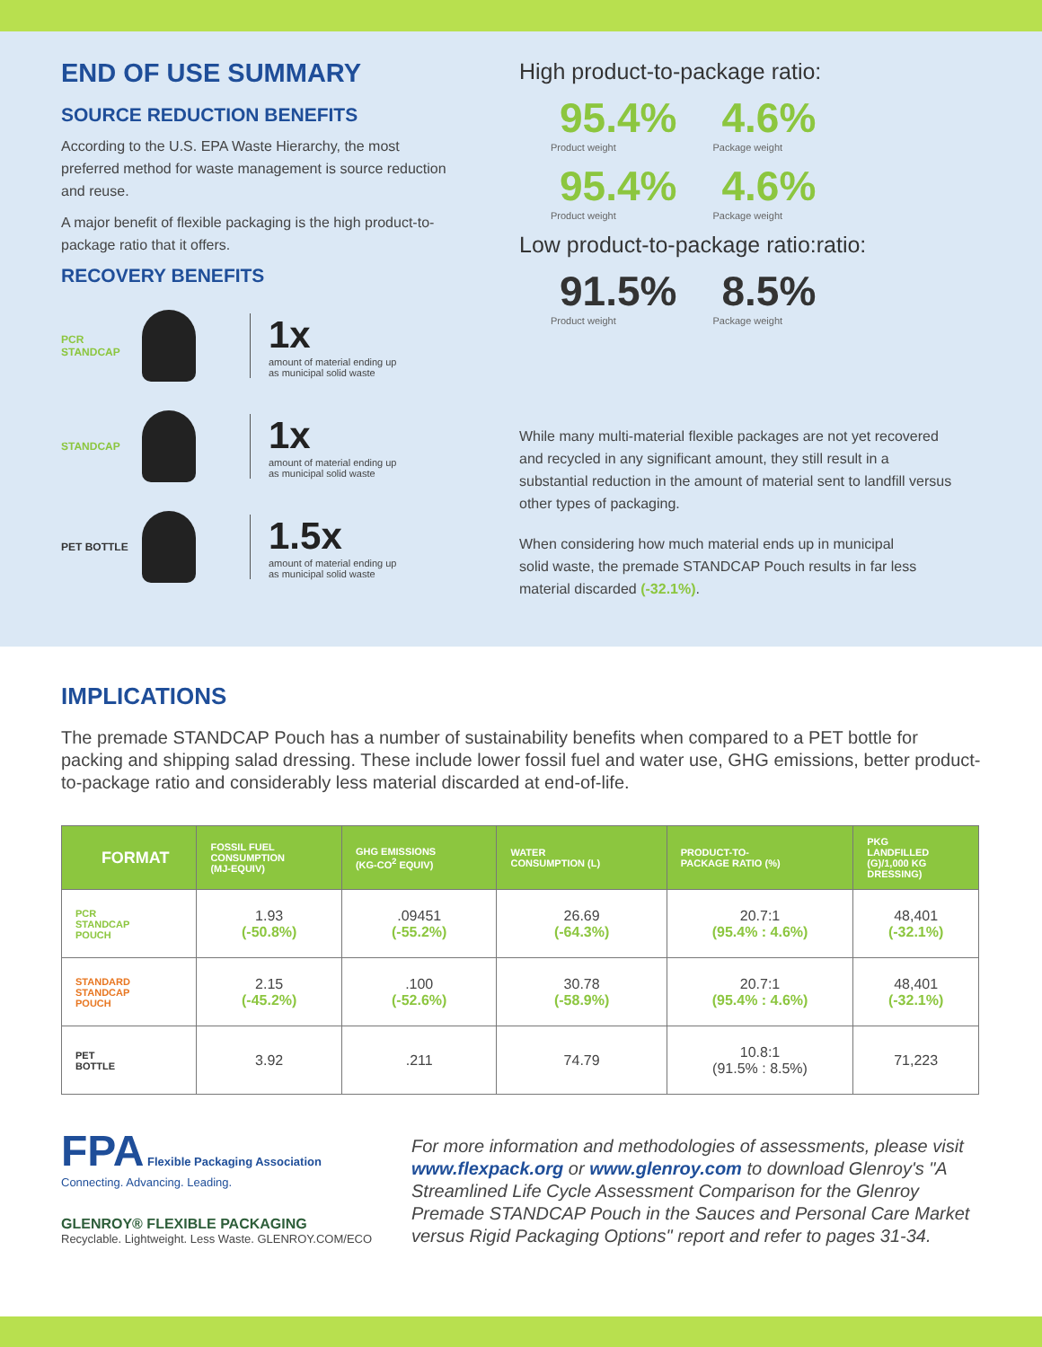END OF USE SUMMARY
SOURCE REDUCTION BENEFITS
According to the U.S. EPA Waste Hierarchy, the most preferred method for waste management is source reduction and reuse.
A major benefit of flexible packaging is the high product-to-package ratio that it offers.
RECOVERY BENEFITS
PCR
STANDCAP
1x
amount of material ending up
as municipal solid waste
STANDCAP
1x
amount of material ending up
as municipal solid waste
PET BOTTLE
1.5x
amount of material ending up
as municipal solid waste
High product-to-package ratio:
95.4%
Product weight
4.6%
Package weight
95.4%
Product weight
4.6%
Package weight
Low product-to-package ratio:ratio:
91.5%
Product weight
8.5%
Package weight
While many multi-material flexible packages are not yet recovered and recycled in any significant amount, they still result in a substantial reduction in the amount of material sent to landfill versus other types of packaging.
When considering how much material ends up in municipal solid waste, the premade STANDCAP Pouch results in far less material discarded (-32.1%).
IMPLICATIONS
The premade STANDCAP Pouch has a number of sustainability benefits when compared to a PET bottle for packing and shipping salad dressing. These include lower fossil fuel and water use, GHG emissions, better product-to-package ratio and considerably less material discarded at end-of-life.
| FORMAT | FOSSIL FUEL CONSUMPTION (MJ-EQUIV) | GHG EMISSIONS (KG-CO<sup>2</sup> EQUIV) | WATER CONSUMPTION (L) | PRODUCT-TO- PACKAGE RATIO (%) | PKG LANDFILLED (G)/1,000 KG DRESSING) |
| --- | --- | --- | --- | --- | --- |
| PCR STANDCAP POUCH | 1.93 (-50.8%) | .09451 (-55.2%) | 26.69 (-64.3%) | 20.7:1 (95.4% : 4.6%) | 48,401 (-32.1%) |
| STANDARD STANDCAP POUCH | 2.15 (-45.2%) | .100 (-52.6%) | 30.78 (-58.9%) | 20.7:1 (95.4% : 4.6%) | 48,401 (-32.1%) |
| PET BOTTLE | 3.92 | .211 | 74.79 | 10.8:1 (91.5% : 8.5%) | 71,223 |
FPA Flexible Packaging Association
Connecting. Advancing. Leading.
GLENROY® FLEXIBLE PACKAGING
Recyclable. Lightweight. Less Waste. GLENROY.COM/ECO
For more information and methodologies of assessments, please visit www.flexpack.org or www.glenroy.com to download Glenroy's "A Streamlined Life Cycle Assessment Comparison for the Glenroy Premade STANDCAP Pouch in the Sauces and Personal Care Market versus Rigid Packaging Options" report and refer to pages 31-34.